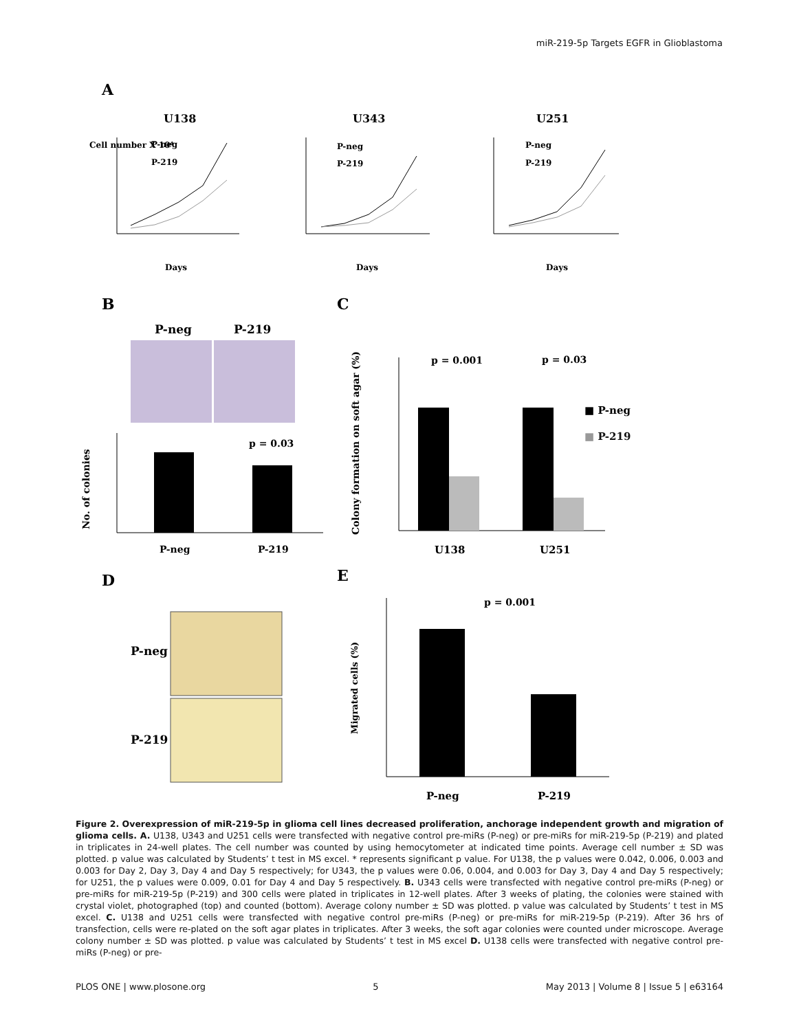miR-219-5p Targets EGFR in Glioblastoma
A
U138
U343
U251
Cell number X 10⁴
Days
Days
Days
P-neg
P-219
P-neg
P-219
P-neg
P-219
B
C
P-neg
P-219
p = 0.03
P-neg
P-219
No. of colonies
p = 0.001
p = 0.03
■ P-neg
■ P-219
U138
U251
Colony formation on soft agar (%)
D
E
P-neg
P-219
p = 0.001
P-neg
P-219
Migrated cells (%)
Figure 2. Overexpression of miR-219-5p in glioma cell lines decreased proliferation, anchorage independent growth and migration of glioma cells. A. U138, U343 and U251 cells were transfected with negative control pre-miRs (P-neg) or pre-miRs for miR-219-5p (P-219) and plated in triplicates in 24-well plates. The cell number was counted by using hemocytometer at indicated time points. Average cell number ± SD was plotted. p value was calculated by Students’ t test in MS excel. * represents significant p value. For U138, the p values were 0.042, 0.006, 0.003 and 0.003 for Day 2, Day 3, Day 4 and Day 5 respectively; for U343, the p values were 0.06, 0.004, and 0.003 for Day 3, Day 4 and Day 5 respectively; for U251, the p values were 0.009, 0.01 for Day 4 and Day 5 respectively. B. U343 cells were transfected with negative control pre-miRs (P-neg) or pre-miRs for miR-219-5p (P-219) and 300 cells were plated in triplicates in 12-well plates. After 3 weeks of plating, the colonies were stained with crystal violet, photographed (top) and counted (bottom). Average colony number ± SD was plotted. p value was calculated by Students’ t test in MS excel. C. U138 and U251 cells were transfected with negative control pre-miRs (P-neg) or pre-miRs for miR-219-5p (P-219). After 36 hrs of transfection, cells were re-plated on the soft agar plates in triplicates. After 3 weeks, the soft agar colonies were counted under microscope. Average colony number ± SD was plotted. p value was calculated by Students’ t test in MS excel D. U138 cells were transfected with negative control pre-miRs (P-neg) or pre-
PLOS ONE | www.plosone.org 5 May 2013 | Volume 8 | Issue 5 | e63164